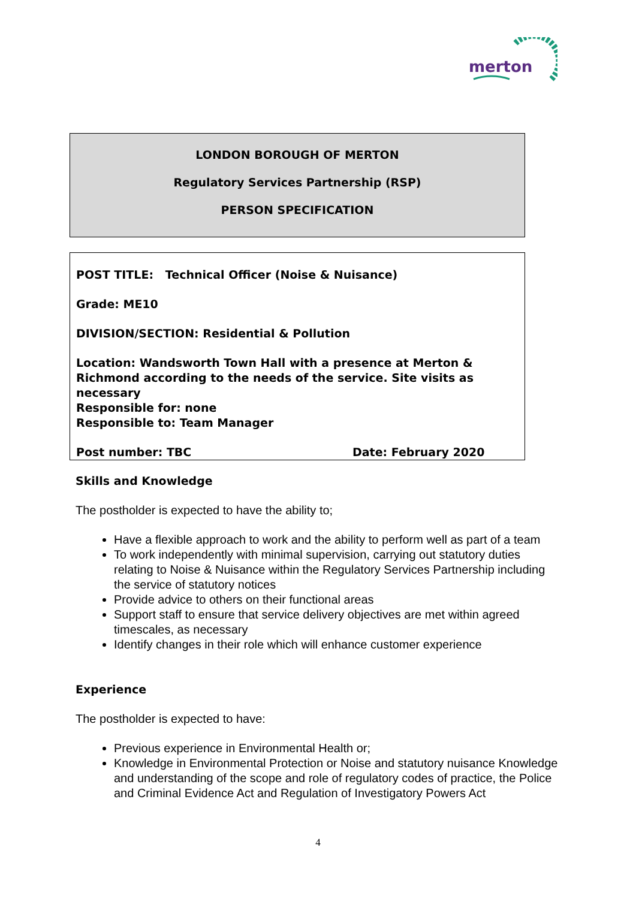merton
LONDON BOROUGH OF MERTON
Regulatory Services Partnership (RSP)
PERSON SPECIFICATION
POST TITLE: Technical Officer (Noise & Nuisance)
Grade: ME10
DIVISION/SECTION: Residential & Pollution
Location: Wandsworth Town Hall with a presence at Merton & Richmond according to the needs of the service. Site visits as necessary
Responsible for: none
Responsible to: Team Manager
Post number: TBC Date: February 2020
Skills and Knowledge
The postholder is expected to have the ability to;
Have a flexible approach to work and the ability to perform well as part of a team
To work independently with minimal supervision, carrying out statutory duties relating to Noise & Nuisance within the Regulatory Services Partnership including the service of statutory notices
Provide advice to others on their functional areas
Support staff to ensure that service delivery objectives are met within agreed timescales, as necessary
Identify changes in their role which will enhance customer experience
Experience
The postholder is expected to have:
Previous experience in Environmental Health or;
Knowledge in Environmental Protection or Noise and statutory nuisance Knowledge and understanding of the scope and role of regulatory codes of practice, the Police and Criminal Evidence Act and Regulation of Investigatory Powers Act
4